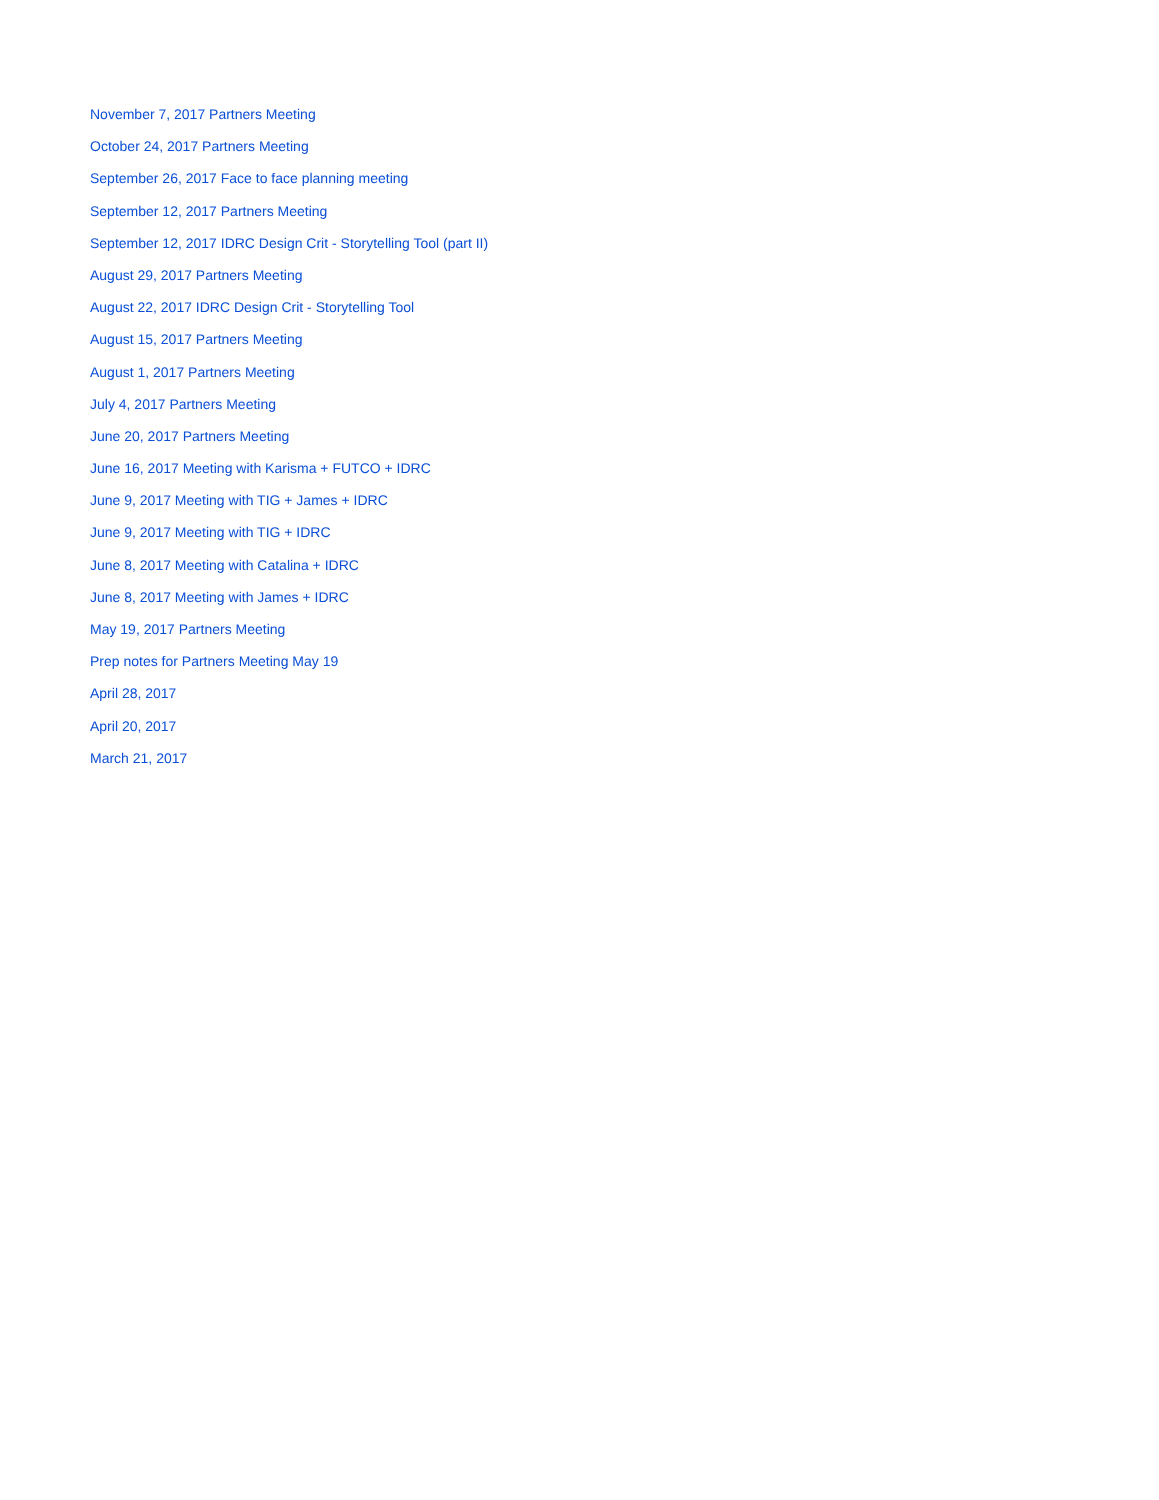November 7, 2017 Partners Meeting
October 24, 2017 Partners Meeting
September 26, 2017 Face to face planning meeting
September 12, 2017 Partners Meeting
September 12, 2017 IDRC Design Crit - Storytelling Tool (part II)
August 29, 2017 Partners Meeting
August 22, 2017 IDRC Design Crit - Storytelling Tool
August 15, 2017 Partners Meeting
August 1, 2017 Partners Meeting
July 4, 2017 Partners Meeting
June 20, 2017 Partners Meeting
June 16, 2017 Meeting with Karisma + FUTCO + IDRC
June 9, 2017 Meeting with TIG + James + IDRC
June 9, 2017 Meeting with TIG + IDRC
June 8, 2017 Meeting with Catalina + IDRC
June 8, 2017 Meeting with James + IDRC
May 19, 2017 Partners Meeting
Prep notes for Partners Meeting May 19
April 28, 2017
April 20, 2017
March 21, 2017